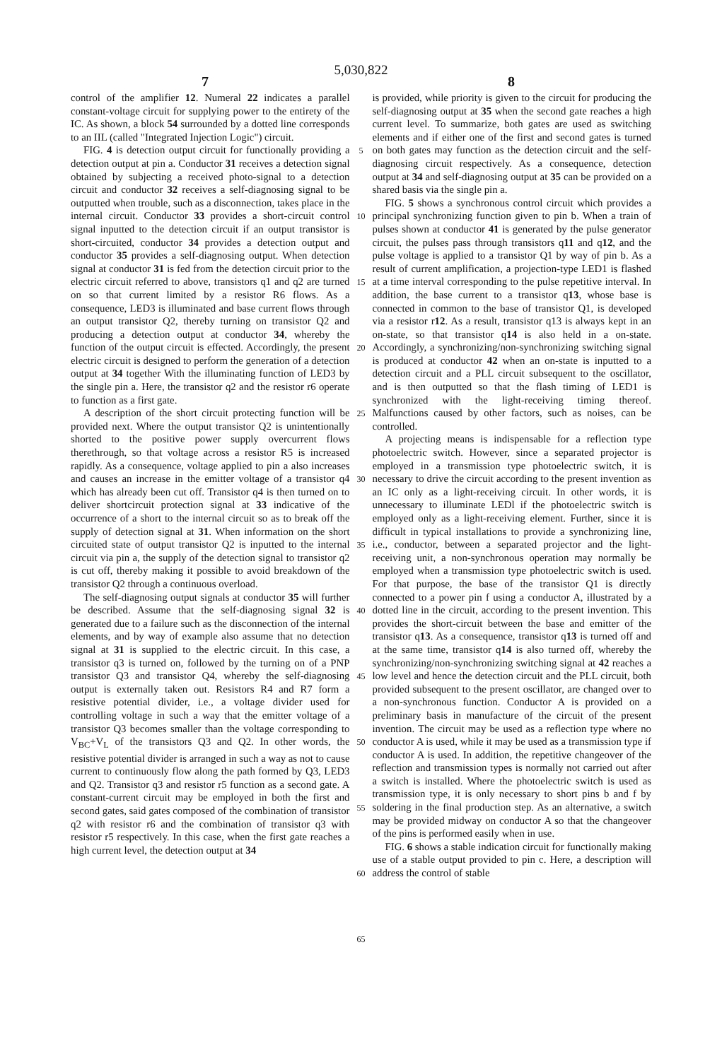5,030,822
7 8
control of the amplifier 12. Numeral 22 indicates a parallel constant-voltage circuit for supplying power to the entirety of the IC. As shown, a block 54 surrounded by a dotted line corresponds to an IIL (called "Integrated Injection Logic") circuit.
FIG. 4 is detection output circuit for functionally providing a detection output at pin a. Conductor 31 receives a detection signal obtained by subjecting a received photo-signal to a detection circuit and conductor 32 receives a self-diagnosing signal to be outputted when trouble, such as a disconnection, takes place in the internal circuit. Conductor 33 provides a short-circuit control signal inputted to the detection circuit if an output transistor is short-circuited, conductor 34 provides a detection output and conductor 35 provides a self-diagnosing output. When detection signal at conductor 31 is fed from the detection circuit prior to the electric circuit referred to above, transistors q1 and q2 are turned on so that current limited by a resistor R6 flows. As a consequence, LED3 is illuminated and base current flows through an output transistor Q2, thereby turning on transistor Q2 and producing a detection output at conductor 34, whereby the function of the output circuit is effected. Accordingly, the present electric circuit is designed to perform the generation of a detection output at 34 together With the illuminating function of LED3 by the single pin a. Here, the transistor q2 and the resistor r6 operate to function as a first gate.
A description of the short circuit protecting function will be provided next. Where the output transistor Q2 is unintentionally shorted to the positive power supply overcurrent flows therethrough, so that voltage across a resistor R5 is increased rapidly. As a consequence, voltage applied to pin a also increases and causes an increase in the emitter voltage of a transistor q4 which has already been cut off. Transistor q4 is then turned on to deliver shortcircuit protection signal at 33 indicative of the occurrence of a short to the internal circuit so as to break off the supply of detection signal at 31. When information on the short circuited state of output transistor Q2 is inputted to the internal circuit via pin a, the supply of the detection signal to transistor q2 is cut off, thereby making it possible to avoid breakdown of the transistor Q2 through a continuous overload.
The self-diagnosing output signals at conductor 35 will further be described. Assume that the self-diagnosing signal 32 is generated due to a failure such as the disconnection of the internal elements, and by way of example also assume that no detection signal at 31 is supplied to the electric circuit. In this case, a transistor q3 is turned on, followed by the turning on of a PNP transistor Q3 and transistor Q4, whereby the self-diagnosing output is externally taken out. Resistors R4 and R7 form a resistive potential divider, i.e., a voltage divider used for controlling voltage in such a way that the emitter voltage of a transistor Q3 becomes smaller than the voltage corresponding to V<sub>BC</sub>+V<sub>L</sub> of the transistors Q3 and Q2. In other words, the resistive potential divider is arranged in such a way as not to cause current to continuously flow along the path formed by Q3, LED3 and Q2. Transistor q3 and resistor r5 function as a second gate. A constant-current circuit may be employed in both the first and second gates, said gates composed of the combination of transistor q2 with resistor r6 and the combination of transistor q3 with resistor r5 respectively. In this case, when the first gate reaches a high current level, the detection output at 34
5
10
15
20
25
30
35
40
45
50
55
60
65
is provided, while priority is given to the circuit for producing the self-diagnosing output at 35 when the second gate reaches a high current level. To summarize, both gates are used as switching elements and if either one of the first and second gates is turned on both gates may function as the detection circuit and the self-diagnosing circuit respectively. As a consequence, detection output at 34 and self-diagnosing output at 35 can be provided on a shared basis via the single pin a.
FIG. 5 shows a synchronous control circuit which provides a principal synchronizing function given to pin b. When a train of pulses shown at conductor 41 is generated by the pulse generator circuit, the pulses pass through transistors q11 and q12, and the pulse voltage is applied to a transistor Q1 by way of pin b. As a result of current amplification, a projection-type LED1 is flashed at a time interval corresponding to the pulse repetitive interval. In addition, the base current to a transistor q13, whose base is connected in common to the base of transistor Q1, is developed via a resistor r12. As a result, transistor q13 is always kept in an on-state, so that transistor q14 is also held in a on-state. Accordingly, a synchronizing/non-synchronizing switching signal is produced at conductor 42 when an on-state is inputted to a detection circuit and a PLL circuit subsequent to the oscillator, and is then outputted so that the flash timing of LED1 is synchronized with the light-receiving timing thereof. Malfunctions caused by other factors, such as noises, can be controlled.
A projecting means is indispensable for a reflection type photoelectric switch. However, since a separated projector is employed in a transmission type photoelectric switch, it is necessary to drive the circuit according to the present invention as an IC only as a light-receiving circuit. In other words, it is unnecessary to illuminate LEDl if the photoelectric switch is employed only as a light-receiving element. Further, since it is difficult in typical installations to provide a synchronizing line, i.e., conductor, between a separated projector and the light-receiving unit, a non-synchronous operation may normally be employed when a transmission type photoelectric switch is used. For that purpose, the base of the transistor Q1 is directly connected to a power pin f using a conductor A, illustrated by a dotted line in the circuit, according to the present invention. This provides the short-circuit between the base and emitter of the transistor q13. As a consequence, transistor q13 is turned off and at the same time, transistor q14 is also turned off, whereby the synchronizing/non-synchronizing switching signal at 42 reaches a low level and hence the detection circuit and the PLL circuit, both provided subsequent to the present oscillator, are changed over to a non-synchronous function. Conductor A is provided on a preliminary basis in manufacture of the circuit of the present invention. The circuit may be used as a reflection type where no conductor A is used, while it may be used as a transmission type if conductor A is used. In addition, the repetitive changeover of the reflection and transmission types is normally not carried out after a switch is installed. Where the photoelectric switch is used as transmission type, it is only necessary to short pins b and f by soldering in the final production step. As an alternative, a switch may be provided midway on conductor A so that the changeover of the pins is performed easily when in use.
FIG. 6 shows a stable indication circuit for functionally making use of a stable output provided to pin c. Here, a description will address the control of stable